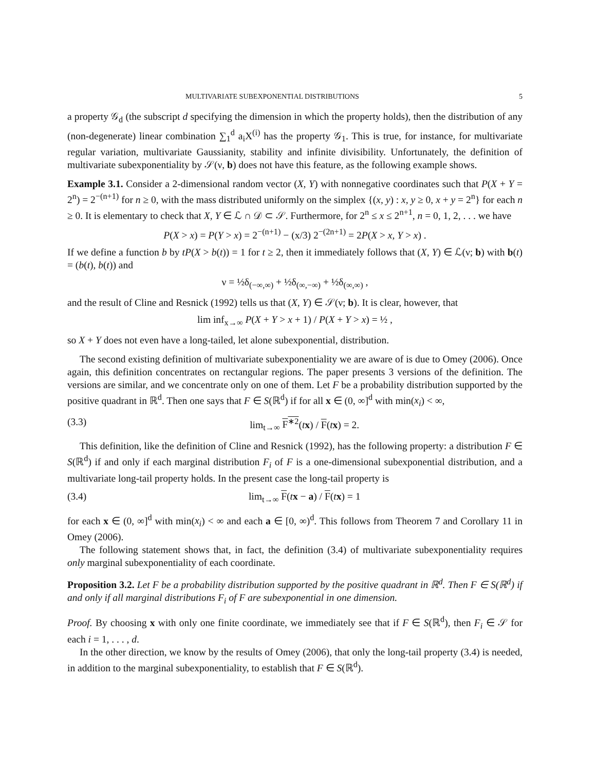MULTIVARIATE SUBEXPONENTIAL DISTRIBUTIONS 5
a property 𝒢<sub>d</sub> (the subscript d specifying the dimension in which the property holds), then the distribution of any (non-degenerate) linear combination ∑<sub>1</sub><sup>d</sup> a<sub>i</sub>X<sup>(i)</sup> has the property 𝒢<sub>1</sub>. This is true, for instance, for multivariate regular variation, multivariate Gaussianity, stability and infinite divisibility. Unfortunately, the definition of multivariate subexponentiality by 𝒮(ν, b) does not have this feature, as the following example shows.
Example 3.1. Consider a 2-dimensional random vector (X, Y) with nonnegative coordinates such that P(X + Y = 2<sup>n</sup>) = 2<sup>−(n+1)</sup> for n ≥ 0, with the mass distributed uniformly on the simplex {(x, y) : x, y ≥ 0, x + y = 2<sup>n</sup>} for each n ≥ 0. It is elementary to check that X, Y ∈ ℒ ∩ 𝒟 ⊂ 𝒮. Furthermore, for 2<sup>n</sup> ≤ x ≤ 2<sup>n+1</sup>, n = 0, 1, 2, . . . we have
P(X > x) = P(Y > x) = 2<sup>−(n+1)</sup> − (x/3) 2<sup>−(2n+1)</sup> = 2P(X > x, Y > x) .
If we define a function b by tP(X > b(t)) = 1 for t ≥ 2, then it immediately follows that (X, Y) ∈ ℒ(ν; b) with b(t) = (b(t), b(t)) and
ν = ½δ<sub>(−∞,∞)</sub> + ½δ<sub>(∞,−∞)</sub> + ½δ<sub>(∞,∞)</sub> ,
and the result of Cline and Resnick (1992) tells us that (X, Y) ∈ 𝒮(ν; b). It is clear, however, that
lim inf<sub>x→∞</sub> P(X + Y > x + 1) / P(X + Y > x) = ½ ,
so X + Y does not even have a long-tailed, let alone subexponential, distribution.
The second existing definition of multivariate subexponentiality we are aware of is due to Omey (2006). Once again, this definition concentrates on rectangular regions. The paper presents 3 versions of the definition. The versions are similar, and we concentrate only on one of them. Let F be a probability distribution supported by the positive quadrant in ℝ<sup>d</sup>. Then one says that F ∈ S(ℝ<sup>d</sup>) if for all x ∈ (0, ∞]<sup>d</sup> with min(x<sub>i</sub>) < ∞,
(3.3) lim<sub>t→∞</sub> F<sup>∗2</sup>(tx) / F(tx) = 2.
This definition, like the definition of Cline and Resnick (1992), has the following property: a distribution F ∈ S(ℝ<sup>d</sup>) if and only if each marginal distribution F<sub>i</sub> of F is a one-dimensional subexponential distribution, and a multivariate long-tail property holds. In the present case the long-tail property is
(3.4) lim<sub>t→∞</sub> F(tx − a) / F(tx) = 1
for each x ∈ (0, ∞]<sup>d</sup> with min(x<sub>i</sub>) < ∞ and each a ∈ [0, ∞)<sup>d</sup>. This follows from Theorem 7 and Corollary 11 in Omey (2006).
The following statement shows that, in fact, the definition (3.4) of multivariate subexponentiality requires only marginal subexponentiality of each coordinate.
Proposition 3.2. Let F be a probability distribution supported by the positive quadrant in ℝ<sup>d</sup>. Then F ∈ S(ℝ<sup>d</sup>) if and only if all marginal distributions F<sub>i</sub> of F are subexponential in one dimension.
Proof. By choosing x with only one finite coordinate, we immediately see that if F ∈ S(ℝ<sup>d</sup>), then F<sub>i</sub> ∈ 𝒮 for each i = 1, . . . , d.
In the other direction, we know by the results of Omey (2006), that only the long-tail property (3.4) is needed, in addition to the marginal subexponentiality, to establish that F ∈ S(ℝ<sup>d</sup>).